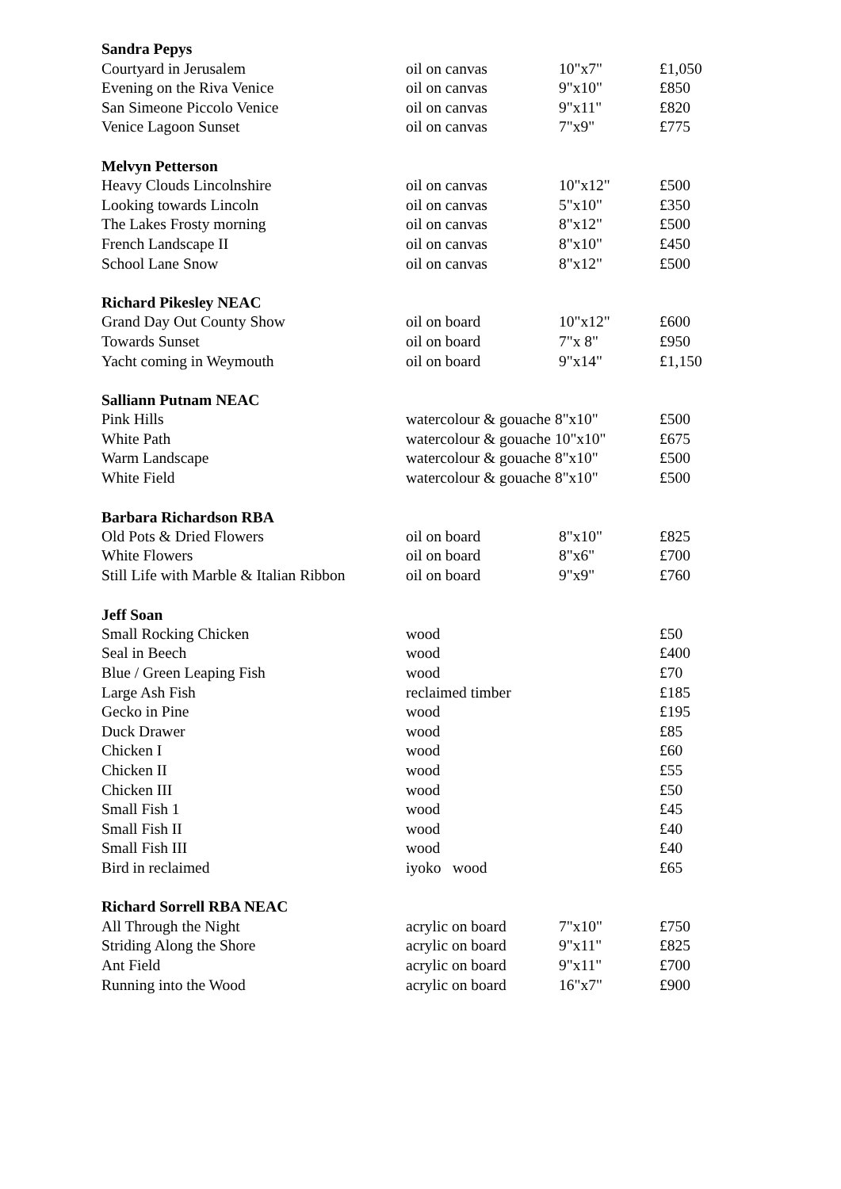| Sandra Pepys | | | |
| --- | --- | --- | --- |
| Courtyard in Jerusalem | oil on canvas | 10"x7" | £1,050 |
| Evening on the Riva Venice | oil on canvas | 9"x10" | £850 |
| San Simeone Piccolo Venice | oil on canvas | 9"x11" | £820 |
| Venice Lagoon Sunset | oil on canvas | 7"x9" | £775 |
| Melvyn Petterson | | | |
| Heavy Clouds Lincolnshire | oil on canvas | 10"x12" | £500 |
| Looking towards Lincoln | oil on canvas | 5"x10" | £350 |
| The Lakes Frosty morning | oil on canvas | 8"x12" | £500 |
| French Landscape II | oil on canvas | 8"x10" | £450 |
| School Lane Snow | oil on canvas | 8"x12" | £500 |
| Richard Pikesley NEAC | | | |
| Grand Day Out County Show | oil on board | 10"x12" | £600 |
| Towards Sunset | oil on board | 7"x 8" | £950 |
| Yacht coming in Weymouth | oil on board | 9"x14" | £1,150 |
| Salliann Putnam NEAC | | | |
| Pink Hills | watercolour & gouache 8"x10" | | £500 |
| White Path | watercolour & gouache 10"x10" | | £675 |
| Warm Landscape | watercolour & gouache 8"x10" | | £500 |
| White Field | watercolour & gouache 8"x10" | | £500 |
| Barbara Richardson RBA | | | |
| Old Pots & Dried Flowers | oil on board | 8"x10" | £825 |
| White Flowers | oil on board | 8"x6" | £700 |
| Still Life with Marble & Italian Ribbon | oil on board | 9"x9" | £760 |
| Jeff Soan | | | |
| Small Rocking Chicken | wood | | £50 |
| Seal in Beech | wood | | £400 |
| Blue / Green Leaping Fish | wood | | £70 |
| Large Ash Fish | reclaimed timber | | £185 |
| Gecko in Pine | wood | | £195 |
| Duck Drawer | wood | | £85 |
| Chicken I | wood | | £60 |
| Chicken II | wood | | £55 |
| Chicken III | wood | | £50 |
| Small Fish 1 | wood | | £45 |
| Small Fish II | wood | | £40 |
| Small Fish III | wood | | £40 |
| Bird in reclaimed | iyoko wood | | £65 |
| Richard Sorrell RBA NEAC | | | |
| All Through the Night | acrylic on board | 7"x10" | £750 |
| Striding Along the Shore | acrylic on board | 9"x11" | £825 |
| Ant Field | acrylic on board | 9"x11" | £700 |
| Running into the Wood | acrylic on board | 16"x7" | £900 |